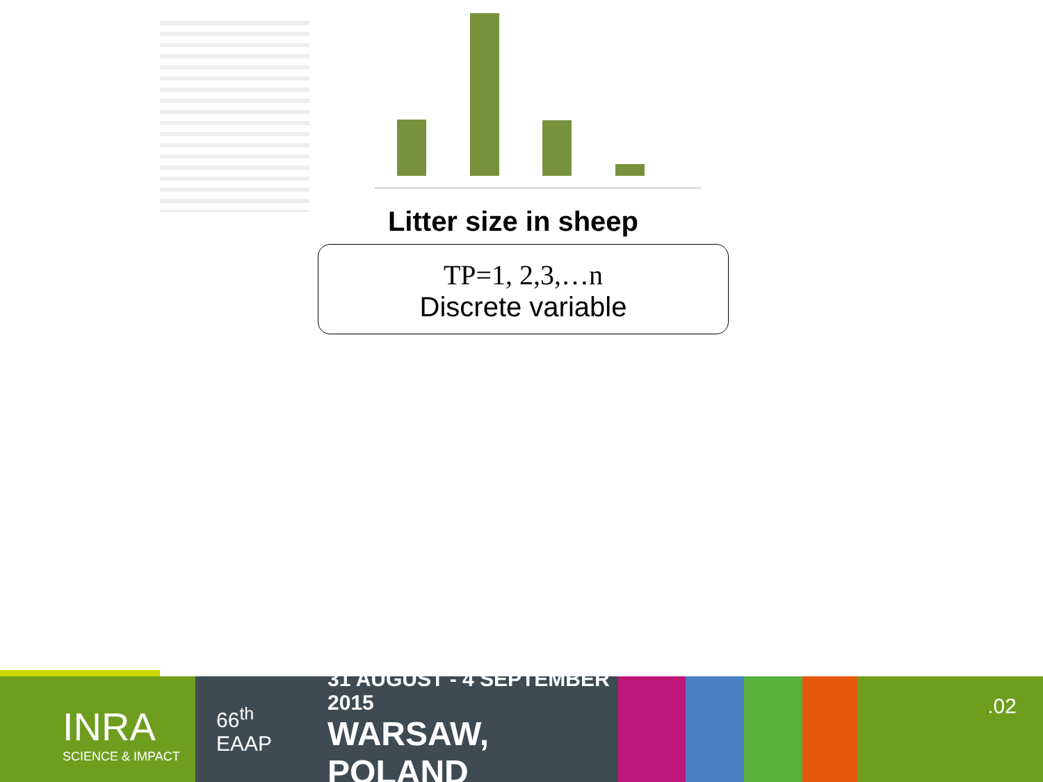Litter size in sheep
TP=1, 2,3,…n
Discrete variable
INRA
SCIENCE & IMPACT
66<sup>th</sup>
EAAP
31 AUGUST - 4 SEPTEMBER 2015
WARSAW, POLAND
.02